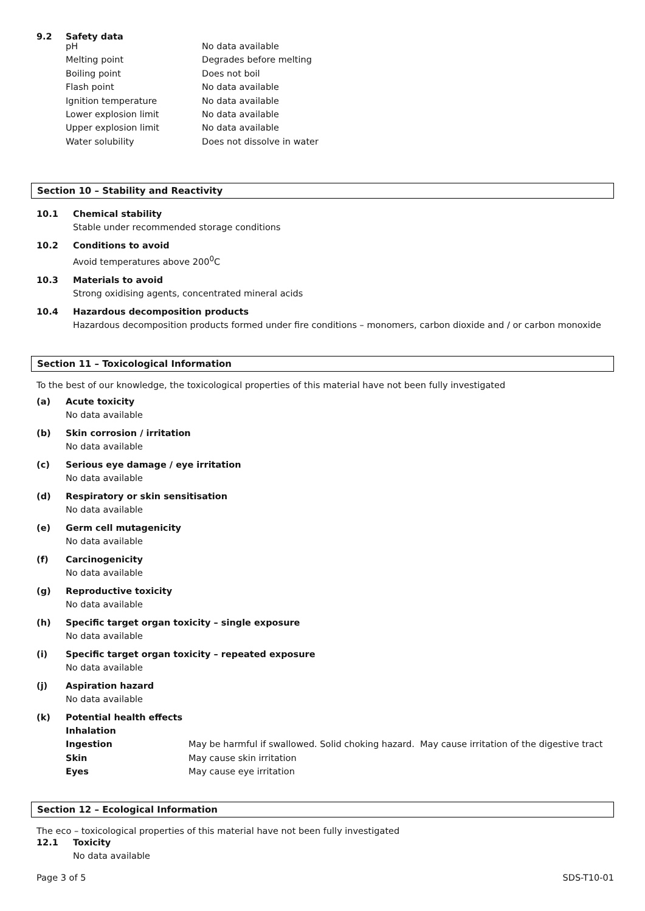9.2 Safety data
| pH | No data available |
| Melting point | Degrades before melting |
| Boiling point | Does not boil |
| Flash point | No data available |
| Ignition temperature | No data available |
| Lower explosion limit | No data available |
| Upper explosion limit | No data available |
| Water solubility | Does not dissolve in water |
Section 10 – Stability and Reactivity
10.1 Chemical stability
Stable under recommended storage conditions
10.2 Conditions to avoid
Avoid temperatures above 200<sup>0</sup>C
10.3 Materials to avoid
Strong oxidising agents, concentrated mineral acids
10.4 Hazardous decomposition products
Hazardous decomposition products formed under fire conditions – monomers, carbon dioxide and / or carbon monoxide
Section 11 – Toxicological Information
To the best of our knowledge, the toxicological properties of this material have not been fully investigated
(a) Acute toxicity
No data available
(b) Skin corrosion / irritation
No data available
(c) Serious eye damage / eye irritation
No data available
(d) Respiratory or skin sensitisation
No data available
(e) Germ cell mutagenicity
No data available
(f) Carcinogenicity
No data available
(g) Reproductive toxicity
No data available
(h) Specific target organ toxicity – single exposure
No data available
(i) Specific target organ toxicity – repeated exposure
No data available
(j) Aspiration hazard
No data available
(k) Potential health effects
| Inhalation | |
| Ingestion | May be harmful if swallowed. Solid choking hazard. May cause irritation of the digestive tract |
| Skin | May cause skin irritation |
| Eyes | May cause eye irritation |
Section 12 – Ecological Information
The eco – toxicological properties of this material have not been fully investigated
12.1 Toxicity
No data available
Page 3 of 5 SDS-T10-01